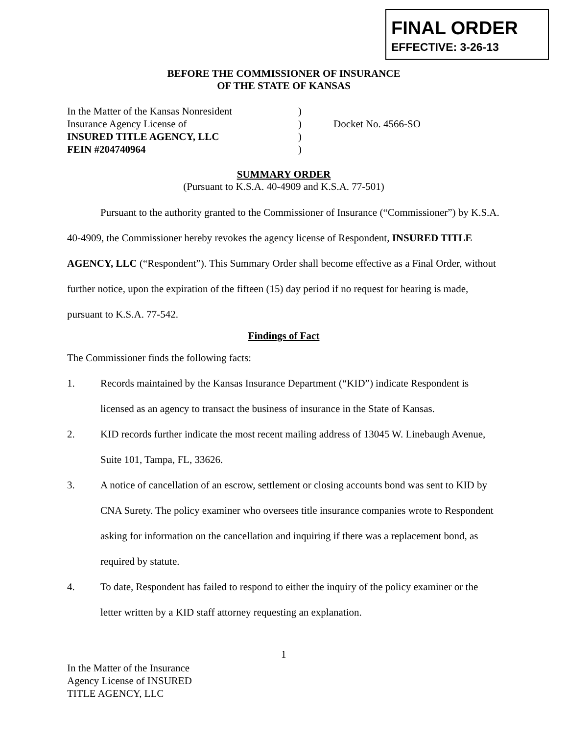FINAL ORDER
EFFECTIVE: 3-26-13
BEFORE THE COMMISSIONER OF INSURANCE
OF THE STATE OF KANSAS
| In the Matter of the Kansas Nonresident | ) | |
| Insurance Agency License of | ) | Docket No. 4566-SO |
| INSURED TITLE AGENCY, LLC | ) | |
| FEIN #204740964 | ) | |
SUMMARY ORDER
(Pursuant to K.S.A. 40-4909 and K.S.A. 77-501)
Pursuant to the authority granted to the Commissioner of Insurance (“Commissioner”) by K.S.A. 40-4909, the Commissioner hereby revokes the agency license of Respondent, INSURED TITLE AGENCY, LLC (“Respondent”). This Summary Order shall become effective as a Final Order, without further notice, upon the expiration of the fifteen (15) day period if no request for hearing is made, pursuant to K.S.A. 77-542.
Findings of Fact
The Commissioner finds the following facts:
1. Records maintained by the Kansas Insurance Department (“KID”) indicate Respondent is licensed as an agency to transact the business of insurance in the State of Kansas.
2. KID records further indicate the most recent mailing address of 13045 W. Linebaugh Avenue, Suite 101, Tampa, FL, 33626.
3. A notice of cancellation of an escrow, settlement or closing accounts bond was sent to KID by CNA Surety. The policy examiner who oversees title insurance companies wrote to Respondent asking for information on the cancellation and inquiring if there was a replacement bond, as required by statute.
4. To date, Respondent has failed to respond to either the inquiry of the policy examiner or the letter written by a KID staff attorney requesting an explanation.
1
In the Matter of the Insurance
Agency License of INSURED
TITLE AGENCY, LLC